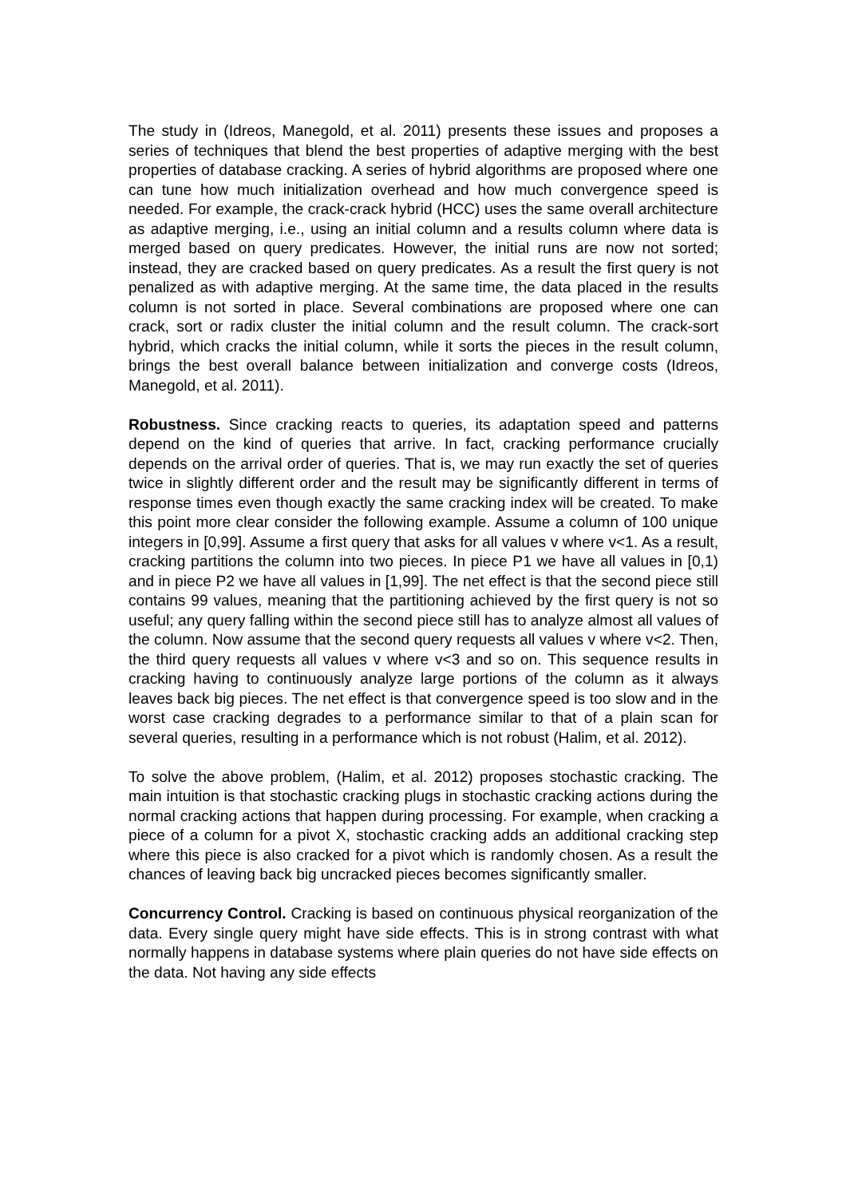The study in (Idreos, Manegold, et al. 2011) presents these issues and proposes a series of techniques that blend the best properties of adaptive merging with the best properties of database cracking. A series of hybrid algorithms are proposed where one can tune how much initialization overhead and how much convergence speed is needed. For example, the crack-crack hybrid (HCC) uses the same overall architecture as adaptive merging, i.e., using an initial column and a results column where data is merged based on query predicates. However, the initial runs are now not sorted; instead, they are cracked based on query predicates. As a result the first query is not penalized as with adaptive merging. At the same time, the data placed in the results column is not sorted in place. Several combinations are proposed where one can crack, sort or radix cluster the initial column and the result column. The crack-sort hybrid, which cracks the initial column, while it sorts the pieces in the result column, brings the best overall balance between initialization and converge costs (Idreos, Manegold, et al. 2011).
Robustness. Since cracking reacts to queries, its adaptation speed and patterns depend on the kind of queries that arrive. In fact, cracking performance crucially depends on the arrival order of queries. That is, we may run exactly the set of queries twice in slightly different order and the result may be significantly different in terms of response times even though exactly the same cracking index will be created. To make this point more clear consider the following example. Assume a column of 100 unique integers in [0,99]. Assume a first query that asks for all values v where v<1. As a result, cracking partitions the column into two pieces. In piece P1 we have all values in [0,1) and in piece P2 we have all values in [1,99]. The net effect is that the second piece still contains 99 values, meaning that the partitioning achieved by the first query is not so useful; any query falling within the second piece still has to analyze almost all values of the column. Now assume that the second query requests all values v where v<2. Then, the third query requests all values v where v<3 and so on. This sequence results in cracking having to continuously analyze large portions of the column as it always leaves back big pieces. The net effect is that convergence speed is too slow and in the worst case cracking degrades to a performance similar to that of a plain scan for several queries, resulting in a performance which is not robust (Halim, et al. 2012).
To solve the above problem, (Halim, et al. 2012) proposes stochastic cracking. The main intuition is that stochastic cracking plugs in stochastic cracking actions during the normal cracking actions that happen during processing. For example, when cracking a piece of a column for a pivot X, stochastic cracking adds an additional cracking step where this piece is also cracked for a pivot which is randomly chosen. As a result the chances of leaving back big uncracked pieces becomes significantly smaller.
Concurrency Control. Cracking is based on continuous physical reorganization of the data. Every single query might have side effects. This is in strong contrast with what normally happens in database systems where plain queries do not have side effects on the data. Not having any side effects